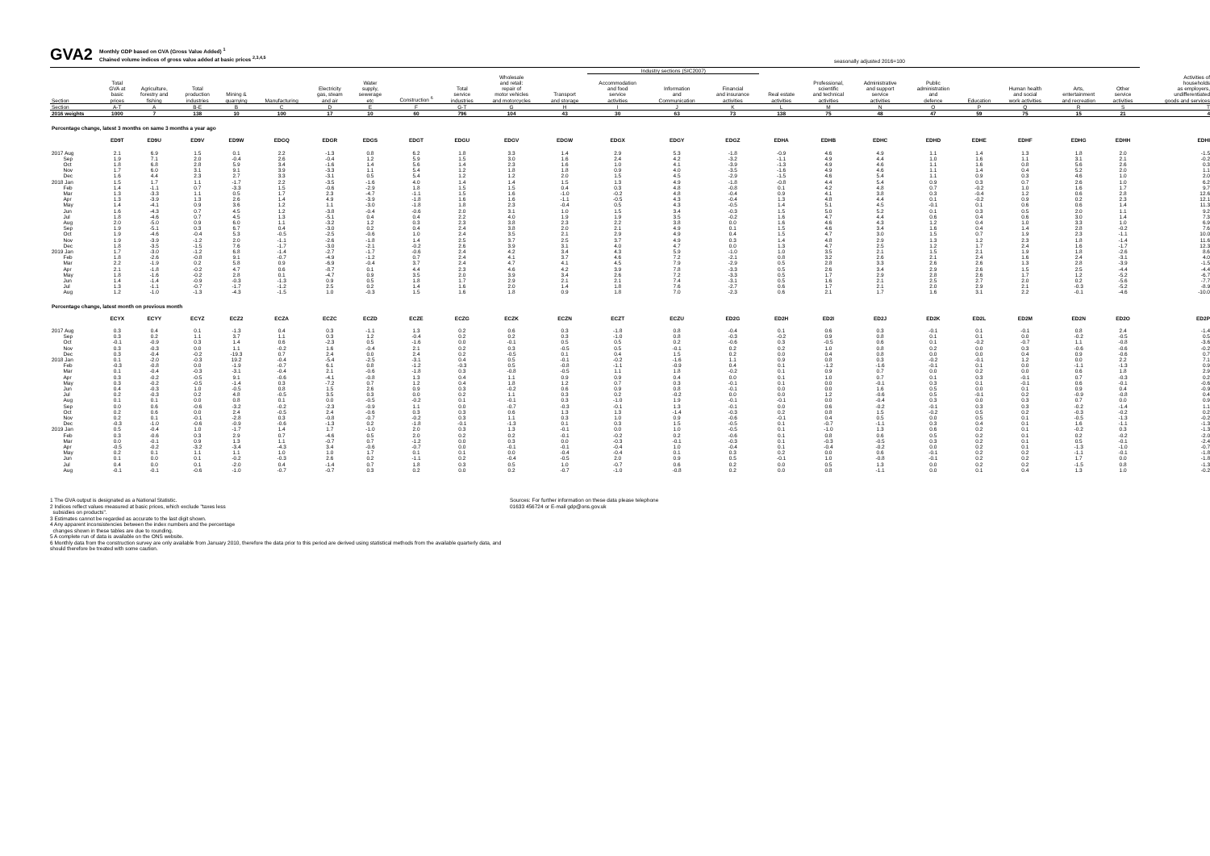GVA2 Monthly GDP based on GVA (Gross Value Added) <sup>1</sup>
Chained volume indices of gross value added at basic prices <sup>2,3,4,5</sup>
seasonally adjusted 2016=100
| | | | | | | | | | | | | Industry sections (SIC2007) | | | | | | | | | | | |
| --- | --- | --- | --- | --- | --- | --- | --- | --- | --- | --- | --- | --- | --- | --- | --- | --- | --- | --- | --- | --- | --- | --- | --- |
| Section | Total GVA at basic prices | Agriculture, forestry and fishing | Total production industries | Mining & quarrying | Manufacturing | Electricity gas, steam and air | Water supply, sewerage etc | Construction <sup>6</sup> | Total service industries | Wholesale and retail: repair of motor vehicles and motorcycles | Transport and storage | Accommodation and food service activities | Information and Communication | Financial and insurance activities | Real estate activities | Professional, scientific and technical activities | Administrative and support service activities | Public administration and defence | Education | Human health and social work activities | Arts, entertainment and recreation | Other service activities | Activities of households as employers, undifferentiated goods and services |
| Section | A-T | A | B-E | B | C | D | E | F | G-T | G | H | I | J | K | L | M | N | O | P | Q | R | S | T |
| 2016 weights | 1000 | 7 | 138 | 10 | 100 | 17 | 10 | 60 | 796 | 104 | 43 | 30 | 63 | 73 | 138 | 75 | 48 | 47 | 59 | 75 | 15 | 21 | 4 |
| Percentage change, latest 3 months on same 3 months a year ago | | | | | | | | | | | | | | | | | | | | | | | |
| | ED9T | ED9U | ED9V | ED9W | EDGQ | EDGR | EDGS | EDGT | EDGU | EDGV | EDGW | EDGX | EDGY | EDGZ | EDHA | EDHB | EDHC | EDHD | EDHE | EDHF | EDHG | EDHH | EDHI |
| 2017 Aug | 2.1 | 6.9 | 1.5 | 0.1 | 2.2 | -1.3 | 0.8 | 6.2 | 1.8 | 3.3 | 1.4 | 2.9 | 5.3 | -1.8 | -0.9 | 4.6 | 4.9 | 1.1 | 1.4 | 1.3 | 1.8 | 2.0 | -1.5 |
| Sep | 1.9 | 7.1 | 2.0 | -0.4 | 2.6 | -0.4 | 1.2 | 5.9 | 1.5 | 3.0 | 1.6 | 2.4 | 4.2 | -3.2 | -1.1 | 4.9 | 4.4 | 1.0 | 1.6 | 1.1 | 3.1 | 2.1 | -0.2 |
| Oct | 1.8 | 6.8 | 2.8 | 5.9 | 3.4 | -1.6 | 1.4 | 5.6 | 1.4 | 2.3 | 1.6 | 1.0 | 4.1 | -3.9 | -1.3 | 4.9 | 4.6 | 1.1 | 1.6 | 0.8 | 5.6 | 2.6 | 0.3 |
| Nov | 1.7 | 6.0 | 3.1 | 9.1 | 3.9 | -3.3 | 1.1 | 5.4 | 1.2 | 1.8 | 1.8 | 0.9 | 4.0 | -3.5 | -1.6 | 4.9 | 4.6 | 1.1 | 1.4 | 0.4 | 5.2 | 2.0 | 1.1 |
| Dec | 1.6 | 4.4 | 2.3 | 2.7 | 3.3 | -3.1 | 0.5 | 5.4 | 1.2 | 1.2 | 2.0 | 1.5 | 4.5 | -2.9 | -1.5 | 4.6 | 5.4 | 1.1 | 0.9 | 0.3 | 4.6 | 1.0 | 2.0 |
| 2018 Jan | 1.5 | 1.7 | 1.1 | -1.7 | 2.2 | -3.5 | -1.6 | 4.0 | 1.4 | 1.4 | 1.5 | 1.3 | 4.9 | -1.8 | -0.8 | 4.4 | 5.4 | 0.9 | 0.3 | 0.7 | 2.6 | 1.0 | 6.2 |
| Feb | 1.4 | -1.1 | 0.7 | -3.3 | 1.5 | -0.6 | -2.9 | 1.8 | 1.5 | 1.5 | 0.4 | 0.3 | 4.8 | -0.8 | 0.1 | 4.2 | 4.8 | 0.7 | -0.2 | 1.0 | 1.6 | 1.7 | 9.7 |
| Mar | 1.3 | -3.3 | 1.1 | 0.5 | 1.7 | 2.3 | -4.7 | -1.1 | 1.5 | 1.6 | -1.0 | -0.2 | 4.8 | -0.4 | 0.9 | 4.1 | 3.8 | 0.3 | -0.4 | 1.2 | 0.6 | 2.8 | 12.6 |
| Apr | 1.3 | -3.9 | 1.3 | 2.6 | 1.4 | 4.9 | -3.9 | -1.8 | 1.6 | 1.6 | -1.1 | -0.5 | 4.3 | -0.4 | 1.3 | 4.8 | 4.4 | 0.1 | -0.2 | 0.9 | 0.2 | 2.3 | 12.1 |
| May | 1.4 | -4.1 | 0.9 | 3.6 | 1.2 | 1.1 | -3.0 | -1.8 | 1.8 | 2.3 | -0.4 | 0.5 | 4.3 | -0.5 | 1.4 | 5.1 | 4.5 | -0.1 | 0.1 | 0.6 | 0.6 | 1.4 | 11.3 |
| Jun | 1.6 | -4.3 | 0.7 | 4.5 | 1.2 | -3.8 | -0.4 | -0.6 | 2.0 | 3.1 | 1.0 | 1.5 | 3.4 | -0.3 | 1.5 | 5.0 | 5.2 | 0.1 | 0.3 | 0.5 | 2.0 | 1.1 | 9.2 |
| Jul | 1.8 | -4.6 | 0.7 | 4.5 | 1.3 | -5.1 | 0.4 | 0.4 | 2.2 | 4.0 | 1.9 | 1.9 | 3.5 | -0.2 | 1.6 | 4.7 | 4.4 | 0.6 | 0.4 | 0.6 | 3.0 | 1.4 | 7.3 |
| Aug | 2.0 | -5.0 | 0.9 | 6.0 | 1.1 | -3.2 | 1.2 | 0.3 | 2.3 | 3.8 | 2.3 | 2.2 | 3.8 | 0.0 | 1.6 | 4.6 | 4.3 | 1.2 | 0.4 | 1.0 | 3.3 | 1.0 | 6.9 |
| Sep | 1.9 | -5.1 | 0.3 | 6.7 | 0.4 | -3.0 | 0.2 | 0.4 | 2.4 | 3.8 | 2.0 | 2.1 | 4.9 | 0.1 | 1.5 | 4.6 | 3.4 | 1.6 | 0.4 | 1.4 | 2.8 | -0.2 | 7.6 |
| Oct | 1.9 | -4.6 | -0.4 | 5.3 | -0.5 | -2.5 | -0.6 | 1.0 | 2.4 | 3.5 | 2.1 | 2.9 | 4.9 | 0.4 | 1.5 | 4.7 | 3.0 | 1.5 | 0.7 | 1.9 | 2.3 | -1.1 | 10.0 |
| Nov | 1.9 | -3.9 | -1.2 | 2.0 | -1.1 | -2.6 | -1.8 | 1.4 | 2.5 | 3.7 | 2.5 | 3.7 | 4.9 | 0.3 | 1.4 | 4.8 | 2.9 | 1.3 | 1.2 | 2.3 | 1.8 | -1.4 | 11.6 |
| Dec | 1.8 | -3.5 | -1.5 | 7.6 | -1.7 | -3.0 | -2.1 | -0.2 | 2.6 | 3.9 | 3.1 | 4.0 | 4.7 | 0.0 | 1.3 | 4.7 | 2.5 | 1.2 | 1.7 | 2.4 | 1.6 | -1.7 | 12.3 |
| 2019 Jan | 1.7 | -3.0 | -1.2 | 6.8 | -1.4 | -2.7 | -1.7 | -0.6 | 2.4 | 4.2 | 3.4 | 4.3 | 5.9 | -1.0 | 1.0 | 3.5 | 2.1 | 1.5 | 2.1 | 1.9 | 1.8 | -2.6 | 8.6 |
| Feb | 1.8 | -2.6 | -0.8 | 9.1 | -0.7 | -4.9 | -1.2 | 0.7 | 2.4 | 4.1 | 3.7 | 4.6 | 7.2 | -2.1 | 0.8 | 3.2 | 2.6 | 2.1 | 2.4 | 1.6 | 2.4 | -3.1 | 4.0 |
| Mar | 2.2 | -1.9 | 0.2 | 5.8 | 0.9 | -6.9 | -0.4 | 3.7 | 2.4 | 4.7 | 4.1 | 4.5 | 7.9 | -2.9 | 0.5 | 2.8 | 3.3 | 2.6 | 2.6 | 1.3 | 2.8 | -3.9 | -1.5 |
| Apr | 2.1 | -1.8 | -0.2 | 4.7 | 0.6 | -8.7 | 0.1 | 4.4 | 2.3 | 4.6 | 4.2 | 3.9 | 7.8 | -3.3 | 0.5 | 2.6 | 3.4 | 2.9 | 2.6 | 1.5 | 2.5 | -4.4 | -4.4 |
| May | 1.8 | -1.6 | -0.2 | 2.8 | 0.1 | -4.7 | 0.9 | 3.5 | 2.0 | 3.9 | 3.4 | 2.6 | 7.2 | -3.3 | 0.5 | 1.7 | 2.9 | 2.8 | 2.6 | 1.7 | 1.2 | -5.2 | -6.7 |
| Jun | 1.4 | -1.4 | -0.9 | -0.3 | -1.3 | 0.9 | 0.5 | 1.8 | 1.7 | 2.9 | 2.1 | 2.1 | 7.4 | -3.1 | 0.5 | 1.6 | 2.1 | 2.5 | 2.7 | 2.0 | 0.2 | -5.6 | -7.7 |
| Jul | 1.3 | -1.1 | -0.7 | -1.7 | -1.2 | 2.5 | 0.2 | 1.4 | 1.6 | 2.0 | 1.4 | 1.8 | 7.6 | -2.7 | 0.6 | 1.7 | 2.1 | 2.0 | 2.9 | 2.1 | -0.3 | -5.2 | -8.9 |
| Aug | 1.2 | -1.0 | -1.3 | -4.3 | -1.5 | 1.0 | -0.3 | 1.5 | 1.6 | 1.8 | 0.9 | 1.8 | 7.0 | -2.3 | 0.6 | 2.1 | 1.7 | 1.6 | 3.1 | 2.2 | -0.1 | -4.6 | -10.0 |
| Percentage change, latest month on previous month | | | | | | | | | | | | | | | | | | | | | | | |
| | ECYX | ECYY | ECYZ | ECZ2 | ECZA | ECZC | ECZD | ECZE | ECZG | ECZK | ECZN | ECZT | ECZU | ED2G | ED2H | ED2I | ED2J | ED2K | ED2L | ED2M | ED2N | ED2O | ED2P |
| 2017 Aug | 0.3 | 0.4 | 0.1 | -1.3 | 0.4 | 0.3 | -1.1 | 1.3 | 0.2 | 0.6 | 0.3 | -1.8 | 0.8 | -0.4 | 0.1 | 0.6 | 0.3 | -0.1 | 0.1 | -0.1 | 0.8 | 2.4 | -1.4 |
| Sep | 0.3 | 0.2 | 1.1 | 3.7 | 1.1 | 0.3 | 1.2 | -0.4 | 0.2 | 0.2 | 0.3 | -1.0 | 0.8 | -0.3 | -0.2 | 0.9 | 0.8 | 0.1 | 0.1 | 0.0 | -0.2 | -0.5 | 0.5 |
| Oct | -0.1 | -0.9 | 0.3 | 1.4 | 0.6 | -2.3 | 0.5 | -1.6 | 0.0 | -0.1 | 0.5 | 0.5 | 0.2 | -0.6 | 0.3 | -0.5 | 0.6 | 0.1 | -0.2 | -0.7 | 1.1 | -0.8 | -3.6 |
| Nov | 0.3 | -0.3 | 0.0 | 1.1 | -0.2 | 1.6 | -0.4 | 2.1 | 0.2 | 0.3 | -0.5 | 0.5 | -0.1 | 0.2 | 0.2 | 1.0 | 0.8 | 0.2 | 0.0 | 0.3 | -0.6 | -0.6 | -0.2 |
| Dec | 0.3 | -0.4 | -0.2 | -19.3 | 0.7 | 2.4 | 0.0 | 2.4 | 0.2 | -0.5 | 0.1 | 0.4 | 1.5 | 0.2 | 0.0 | 0.4 | 0.8 | 0.0 | 0.0 | 0.4 | 0.9 | -0.6 | 0.7 |
| 2018 Jan | 0.1 | -2.0 | -0.3 | 19.2 | -0.4 | -5.4 | -2.5 | -3.1 | 0.4 | 0.5 | -0.1 | -0.2 | -1.6 | 1.1 | 0.9 | 0.8 | 0.3 | -0.2 | -0.1 | 1.2 | 0.0 | 2.2 | 7.1 |
| Feb | -0.3 | -0.8 | 0.0 | -1.9 | -0.7 | 6.1 | 0.8 | -1.2 | -0.3 | 0.5 | -0.8 | -1.1 | -0.9 | 0.4 | 0.1 | -1.2 | -1.6 | -0.1 | 0.1 | 0.0 | -1.1 | -1.3 | 0.9 |
| Mar | 0.1 | -0.4 | -0.3 | -3.1 | -0.4 | 2.1 | -0.6 | -1.8 | 0.3 | -0.8 | -0.5 | 1.1 | 1.8 | -0.2 | 0.1 | 0.9 | 0.7 | 0.0 | 0.2 | 0.0 | 0.6 | 1.8 | 2.9 |
| Apr | 0.3 | -0.2 | -0.5 | 9.1 | -0.6 | -4.1 | -0.8 | 1.3 | 0.4 | 1.1 | 0.9 | 0.9 | 0.4 | 0.0 | 0.1 | 1.0 | 0.7 | 0.1 | 0.3 | -0.1 | 0.7 | -0.3 | 0.2 |
| May | 0.3 | -0.2 | -0.5 | -1.4 | 0.3 | -7.2 | 0.7 | 1.2 | 0.4 | 1.8 | 1.2 | 0.7 | 0.3 | -0.1 | 0.1 | 0.0 | -0.1 | 0.3 | 0.1 | -0.1 | 0.6 | -0.1 | -0.6 |
| Jun | 0.4 | -0.3 | 1.0 | -0.5 | 0.8 | 1.5 | 2.6 | 0.9 | 0.3 | -0.2 | 0.6 | 0.9 | 0.8 | -0.1 | 0.0 | 0.0 | 1.6 | 0.5 | 0.0 | 0.1 | 0.9 | 0.4 | -0.9 |
| Jul | 0.2 | -0.3 | 0.2 | 4.8 | -0.5 | 3.5 | 0.3 | 0.0 | 0.2 | 1.1 | 0.3 | 0.2 | -0.2 | 0.0 | 0.0 | 1.2 | -0.6 | 0.5 | -0.1 | 0.2 | -0.9 | -0.8 | 0.4 |
| Aug | 0.1 | 0.1 | 0.0 | 0.8 | 0.1 | 0.0 | -0.5 | -0.2 | 0.1 | -0.1 | 0.3 | -1.0 | 1.9 | -0.1 | -0.1 | 0.0 | -0.4 | 0.3 | 0.0 | 0.3 | 0.7 | 0.0 | 0.9 |
| Sep | 0.0 | 0.6 | -0.6 | -3.2 | -0.2 | -2.3 | -0.9 | 1.1 | 0.0 | -0.7 | -0.3 | -0.1 | 1.3 | -0.1 | 0.0 | 0.6 | -0.2 | -0.1 | 0.3 | 0.3 | -0.2 | -1.4 | 1.1 |
| Oct | 0.2 | 0.6 | 0.0 | 2.4 | -0.5 | 2.4 | -0.6 | 0.3 | 0.3 | 0.6 | 1.3 | 1.3 | -1.4 | -0.3 | 0.2 | 0.8 | 1.5 | -0.2 | 0.5 | 0.2 | -0.3 | -0.2 | 0.2 |
| Nov | 0.2 | 0.1 | -0.1 | -2.8 | 0.3 | -0.8 | -0.7 | -0.2 | 0.3 | 1.1 | 0.3 | 1.0 | 0.9 | -0.6 | -0.1 | 0.4 | 0.5 | 0.0 | 0.5 | 0.1 | -0.5 | -1.3 | -0.2 |
| Dec | -0.3 | -1.0 | -0.6 | -0.9 | -0.6 | -1.3 | 0.2 | -1.8 | -0.1 | -1.3 | 0.1 | 0.3 | 1.5 | -0.5 | 0.1 | -0.7 | -1.1 | 0.3 | 0.4 | 0.1 | 1.6 | -1.1 | -1.3 |
| 2019 Jan | 0.5 | -0.4 | 1.0 | -1.7 | 1.4 | 1.7 | -1.0 | 2.0 | 0.3 | 1.3 | -0.1 | 0.0 | 1.0 | -0.5 | 0.1 | -1.0 | 1.3 | 0.6 | 0.2 | 0.1 | -0.2 | 0.3 | -1.3 |
| Feb | 0.3 | -0.6 | 0.3 | 2.9 | 0.7 | -4.6 | 0.5 | 2.0 | 0.2 | 0.2 | -0.1 | -0.2 | 0.2 | -0.6 | 0.1 | 0.8 | 0.6 | 0.5 | 0.2 | 0.1 | 0.2 | -0.2 | -2.0 |
| Mar | 0.0 | -0.1 | 0.9 | 1.3 | 1.1 | -0.7 | 0.7 | -1.2 | 0.0 | 0.3 | 0.0 | -0.3 | -0.1 | -0.3 | 0.1 | -0.3 | -0.5 | 0.3 | 0.2 | 0.1 | 0.5 | -0.1 | -2.4 |
| Apr | -0.5 | -0.2 | -3.2 | -3.4 | -4.3 | 3.4 | -0.6 | -0.7 | 0.0 | -0.1 | -0.1 | -0.4 | 1.0 | -0.4 | 0.1 | -0.4 | -0.2 | 0.0 | 0.2 | 0.1 | -1.3 | -1.0 | -0.7 |
| May | 0.2 | 0.1 | 1.1 | 1.1 | 1.0 | 1.0 | 1.7 | 0.1 | 0.1 | 0.0 | -0.4 | -0.4 | 0.1 | 0.3 | 0.2 | 0.0 | 0.6 | -0.1 | 0.2 | 0.2 | -1.1 | -0.1 | -1.8 |
| Jun | 0.1 | 0.0 | 0.1 | -0.2 | -0.3 | 2.6 | 0.2 | -1.1 | 0.2 | -0.4 | -0.5 | 2.0 | 0.9 | 0.5 | -0.1 | 1.0 | -0.8 | -0.1 | 0.2 | 0.2 | 1.7 | 0.0 | -1.8 |
| Jul | 0.4 | 0.0 | 0.1 | -2.0 | 0.4 | -1.4 | 0.7 | 1.8 | 0.3 | 0.5 | 1.0 | -0.7 | 0.6 | 0.2 | 0.0 | 0.5 | 1.3 | 0.0 | 0.2 | 0.2 | -1.5 | 0.8 | -1.3 |
| Aug | -0.1 | -0.1 | -0.6 | -1.0 | -0.7 | -0.7 | 0.3 | 0.2 | 0.0 | 0.2 | -0.7 | -1.0 | -0.8 | 0.2 | 0.0 | 0.8 | -1.1 | 0.0 | 0.1 | 0.4 | 1.3 | 1.0 | -0.2 |
1 The GVA output is designated as a National Statistic.
2 Indices reflect values measured at basic prices, which exclude "taxes less
subsidies on products".
3 Estimates cannot be regarded as accurate to the last digit shown.
4 Any apparent inconsistencies between the index numbers and the percentage
changes shown in these tables are due to rounding.
5 A complete run of data is available on the ONS website.
6 Monthly data from the construction survey are only available from January 2010, therefore the data prior to this period are derived using statistical methods from the available quarterly data, and should therefore be treated with some caution.
Sources: For further information on these data please telephone
01633 456724 or E-mail gdp@ons.gov.uk